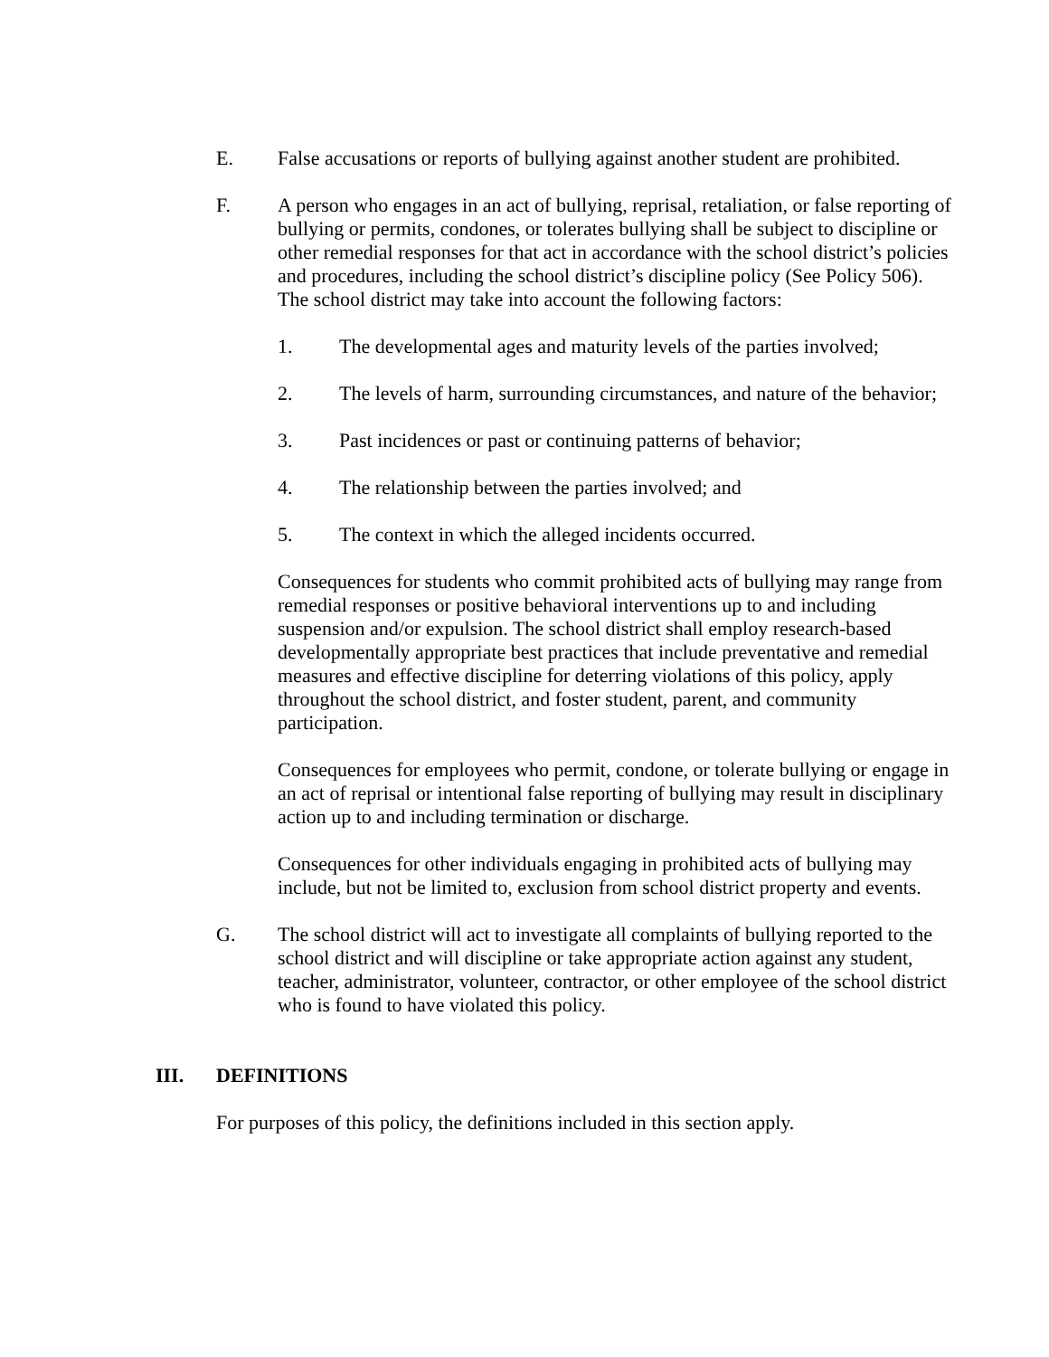E. False accusations or reports of bullying against another student are prohibited.
F. A person who engages in an act of bullying, reprisal, retaliation, or false reporting of bullying or permits, condones, or tolerates bullying shall be subject to discipline or other remedial responses for that act in accordance with the school district’s policies and procedures, including the school district’s discipline policy (See Policy 506). The school district may take into account the following factors:
1. The developmental ages and maturity levels of the parties involved;
2. The levels of harm, surrounding circumstances, and nature of the behavior;
3. Past incidences or past or continuing patterns of behavior;
4. The relationship between the parties involved; and
5. The context in which the alleged incidents occurred.
Consequences for students who commit prohibited acts of bullying may range from remedial responses or positive behavioral interventions up to and including suspension and/or expulsion. The school district shall employ research-based developmentally appropriate best practices that include preventative and remedial measures and effective discipline for deterring violations of this policy, apply throughout the school district, and foster student, parent, and community participation.
Consequences for employees who permit, condone, or tolerate bullying or engage in an act of reprisal or intentional false reporting of bullying may result in disciplinary action up to and including termination or discharge.
Consequences for other individuals engaging in prohibited acts of bullying may include, but not be limited to, exclusion from school district property and events.
G. The school district will act to investigate all complaints of bullying reported to the school district and will discipline or take appropriate action against any student, teacher, administrator, volunteer, contractor, or other employee of the school district who is found to have violated this policy.
III. DEFINITIONS
For purposes of this policy, the definitions included in this section apply.